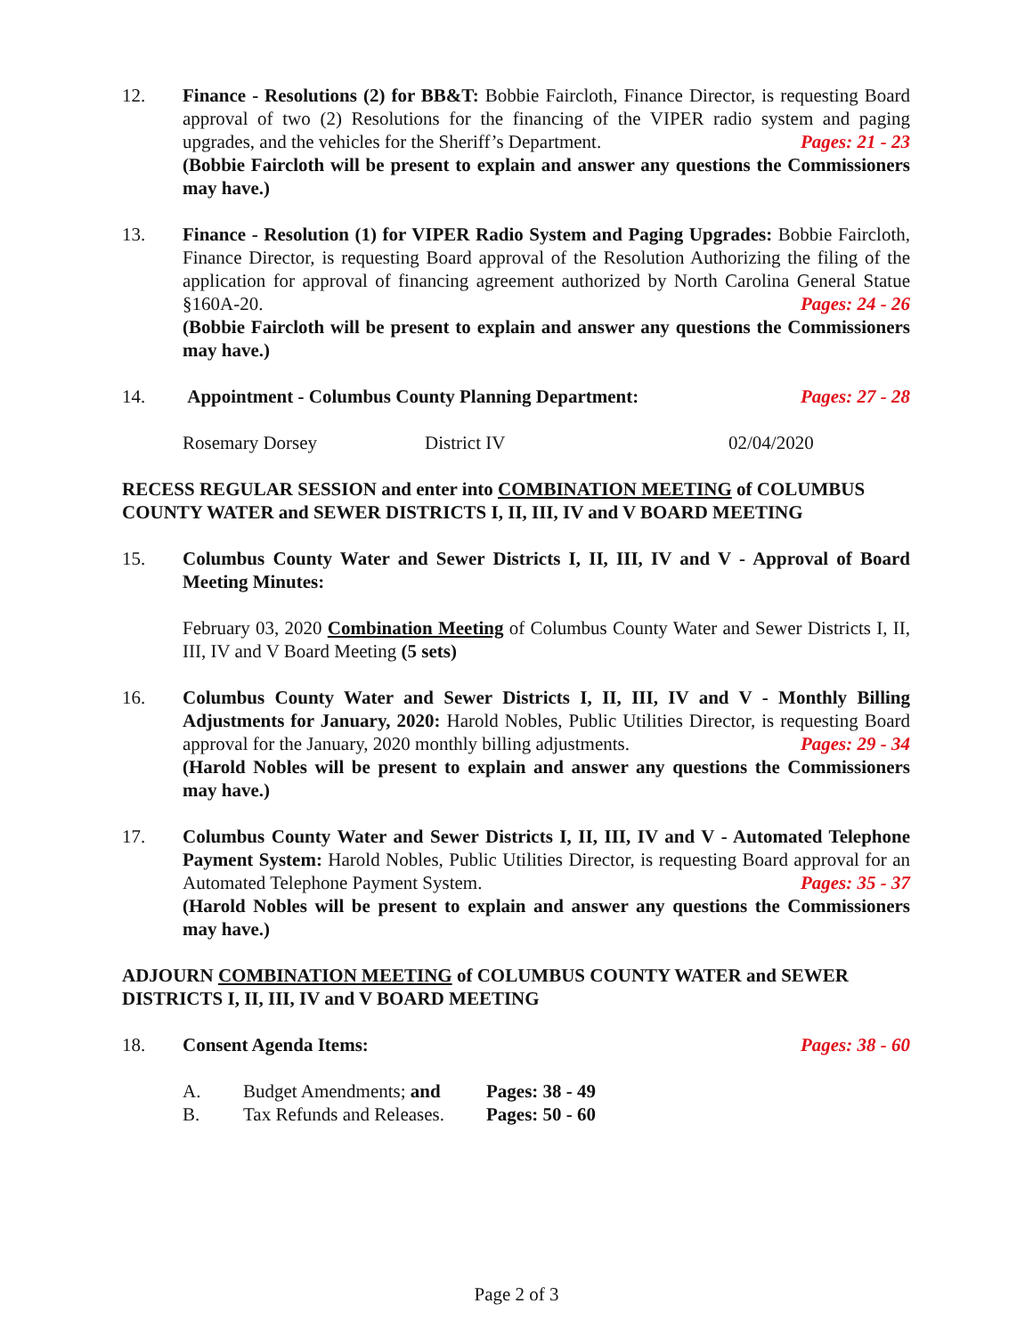12. Finance - Resolutions (2) for BB&T: Bobbie Faircloth, Finance Director, is requesting Board approval of two (2) Resolutions for the financing of the VIPER radio system and paging upgrades, and the vehicles for the Sheriff’s Department. Pages: 21 - 23
(Bobbie Faircloth will be present to explain and answer any questions the Commissioners may have.)
13. Finance - Resolution (1) for VIPER Radio System and Paging Upgrades: Bobbie Faircloth, Finance Director, is requesting Board approval of the Resolution Authorizing the filing of the application for approval of financing agreement authorized by North Carolina General Statue §160A-20. Pages: 24 - 26
(Bobbie Faircloth will be present to explain and answer any questions the Commissioners may have.)
14. Appointment - Columbus County Planning Department: Pages: 27 - 28
Rosemary Dorsey District IV 02/04/2020
RECESS REGULAR SESSION and enter into COMBINATION MEETING of COLUMBUS COUNTY WATER and SEWER DISTRICTS I, II, III, IV and V BOARD MEETING
15. Columbus County Water and Sewer Districts I, II, III, IV and V - Approval of Board Meeting Minutes:
February 03, 2020 Combination Meeting of Columbus County Water and Sewer Districts I, II, III, IV and V Board Meeting (5 sets)
16. Columbus County Water and Sewer Districts I, II, III, IV and V - Monthly Billing Adjustments for January, 2020: Harold Nobles, Public Utilities Director, is requesting Board approval for the January, 2020 monthly billing adjustments. Pages: 29 - 34
(Harold Nobles will be present to explain and answer any questions the Commissioners may have.)
17. Columbus County Water and Sewer Districts I, II, III, IV and V - Automated Telephone Payment System: Harold Nobles, Public Utilities Director, is requesting Board approval for an Automated Telephone Payment System. Pages: 35 - 37
(Harold Nobles will be present to explain and answer any questions the Commissioners may have.)
ADJOURN COMBINATION MEETING of COLUMBUS COUNTY WATER and SEWER DISTRICTS I, II, III, IV and V BOARD MEETING
18. Consent Agenda Items: Pages: 38 - 60
A. Budget Amendments; and Pages: 38 - 49
B. Tax Refunds and Releases. Pages: 50 - 60
Page 2 of 3